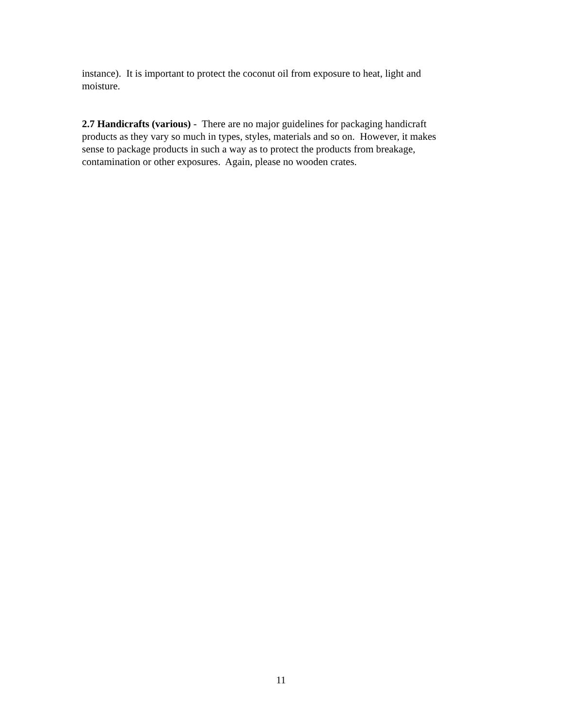instance). It is important to protect the coconut oil from exposure to heat, light and
moisture.
2.7 Handicrafts (various) - There are no major guidelines for packaging handicraft
products as they vary so much in types, styles, materials and so on. However, it makes
sense to package products in such a way as to protect the products from breakage,
contamination or other exposures. Again, please no wooden crates.
11